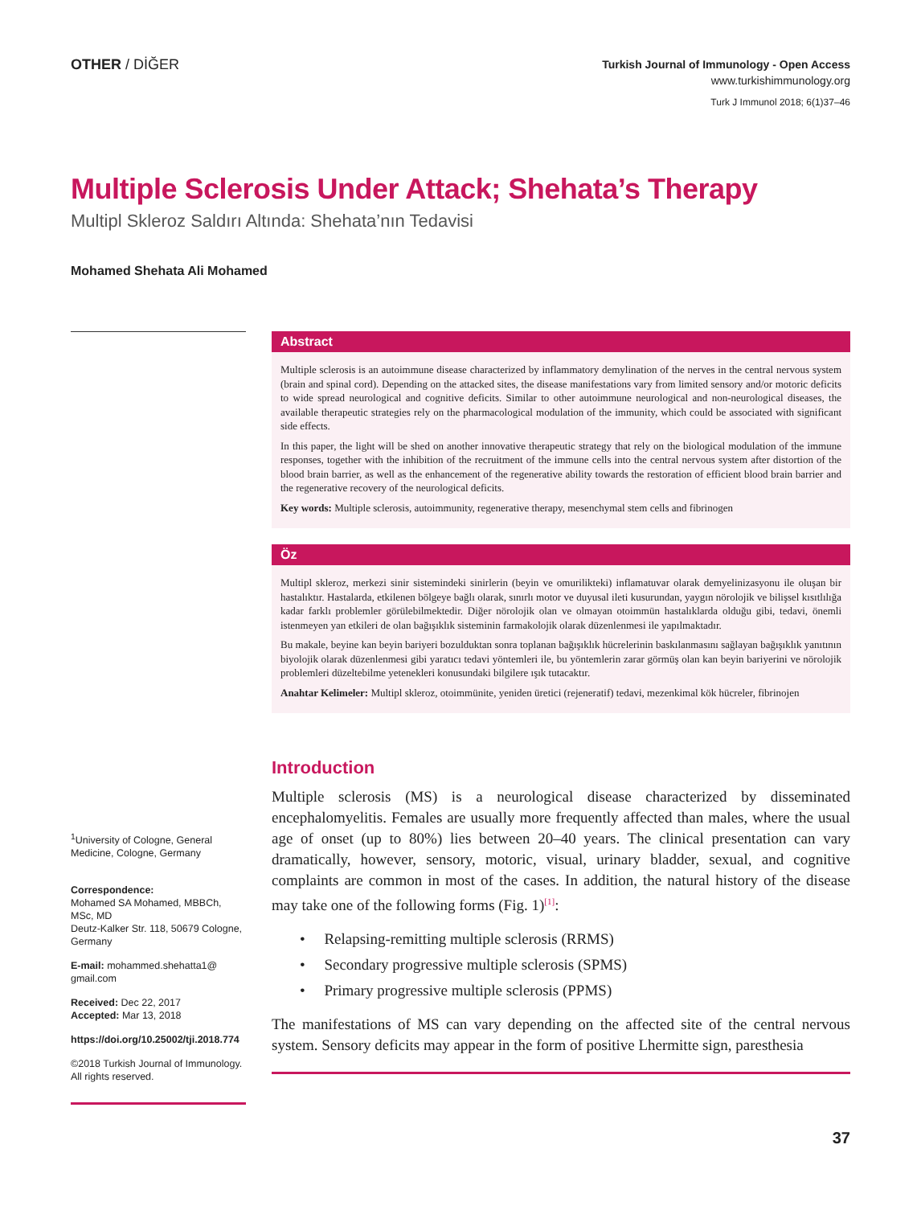OTHER / DİĞER
Turkish Journal of Immunology - Open Access
www.turkishimmunology.org
Turk J Immunol 2018; 6(1)37–46
Multiple Sclerosis Under Attack; Shehata’s Therapy
Multipl Skleroz Saldırı Altında: Shehata’nın Tedavisi
Mohamed Shehata Ali Mohamed
<sup>1</sup> University of Cologne, General Medicine, Cologne, Germany
Correspondence:
Mohamed SA Mohamed, MBBCh, MSc, MD
Deutz-Kalker Str. 118, 50679 Cologne, Germany
E-mail: mohammed.shehatta1@ gmail.com
Received: Dec 22, 2017
Accepted: Mar 13, 2018
https://doi.org/10.25002/tji.2018.774
©2018 Turkish Journal of Immunology. All rights reserved.
Abstract
Multiple sclerosis is an autoimmune disease characterized by inflammatory demylination of the nerves in the central nervous system (brain and spinal cord). Depending on the attacked sites, the disease manifestations vary from limited sensory and/or motoric deficits to wide spread neurological and cognitive deficits. Similar to other autoimmune neurological and non-neurological diseases, the available therapeutic strategies rely on the pharmacological modulation of the immunity, which could be associated with significant side effects.
In this paper, the light will be shed on another innovative therapeutic strategy that rely on the biological modulation of the immune responses, together with the inhibition of the recruitment of the immune cells into the central nervous system after distortion of the blood brain barrier, as well as the enhancement of the regenerative ability towards the restoration of efficient blood brain barrier and the regenerative recovery of the neurological deficits.
Key words: Multiple sclerosis, autoimmunity, regenerative therapy, mesenchymal stem cells and fibrinogen
Öz
Multipl skleroz, merkezi sinir sistemindeki sinirlerin (beyin ve omurilikteki) inflamatuvar olarak demyelinizasyonu ile oluşan bir hastalıktır. Hastalarda, etkilenen bölgeye bağlı olarak, sınırlı motor ve duyusal ileti kusurundan, yaygın nörolojik ve bilişsel kısıtlılığa kadar farklı problemler görülebilmektedir. Diğer nörolojik olan ve olmayan otoimmün hastalıklarda olduğu gibi, tedavi, önemli istenmeyen yan etkileri de olan bağışıklık sisteminin farmakolojik olarak düzenlenmesi ile yapılmaktadır.
Bu makale, beyine kan beyin bariyeri bozulduktan sonra toplanan bağışıklık hücrelerinin baskılanmasını sağlayan bağışıklık yanıtının biyolojik olarak düzenlenmesi gibi yaratıcı tedavi yöntemleri ile, bu yöntemlerin zarar görmüş olan kan beyin bariyerini ve nörolojik problemleri düzeltebilme yetenekleri konusundaki bilgilere ışık tutacaktır.
Anahtar Kelimeler: Multipl skleroz, otoimmünite, yeniden üretici (rejeneratif) tedavi, mezenkimal kök hücreler, fibrinojen
Introduction
Multiple sclerosis (MS) is a neurological disease characterized by disseminated encephalomyelitis. Females are usually more frequently affected than males, where the usual age of onset (up to 80%) lies between 20–40 years. The clinical presentation can vary dramatically, however, sensory, motoric, visual, urinary bladder, sexual, and cognitive complaints are common in most of the cases. In addition, the natural history of the disease may take one of the following forms (Fig. 1)<sup>[1]</sup>:
• Relapsing-remitting multiple sclerosis (RRMS)
• Secondary progressive multiple sclerosis (SPMS)
• Primary progressive multiple sclerosis (PPMS)
The manifestations of MS can vary depending on the affected site of the central nervous system. Sensory deficits may appear in the form of positive Lhermitte sign, paresthesia
37